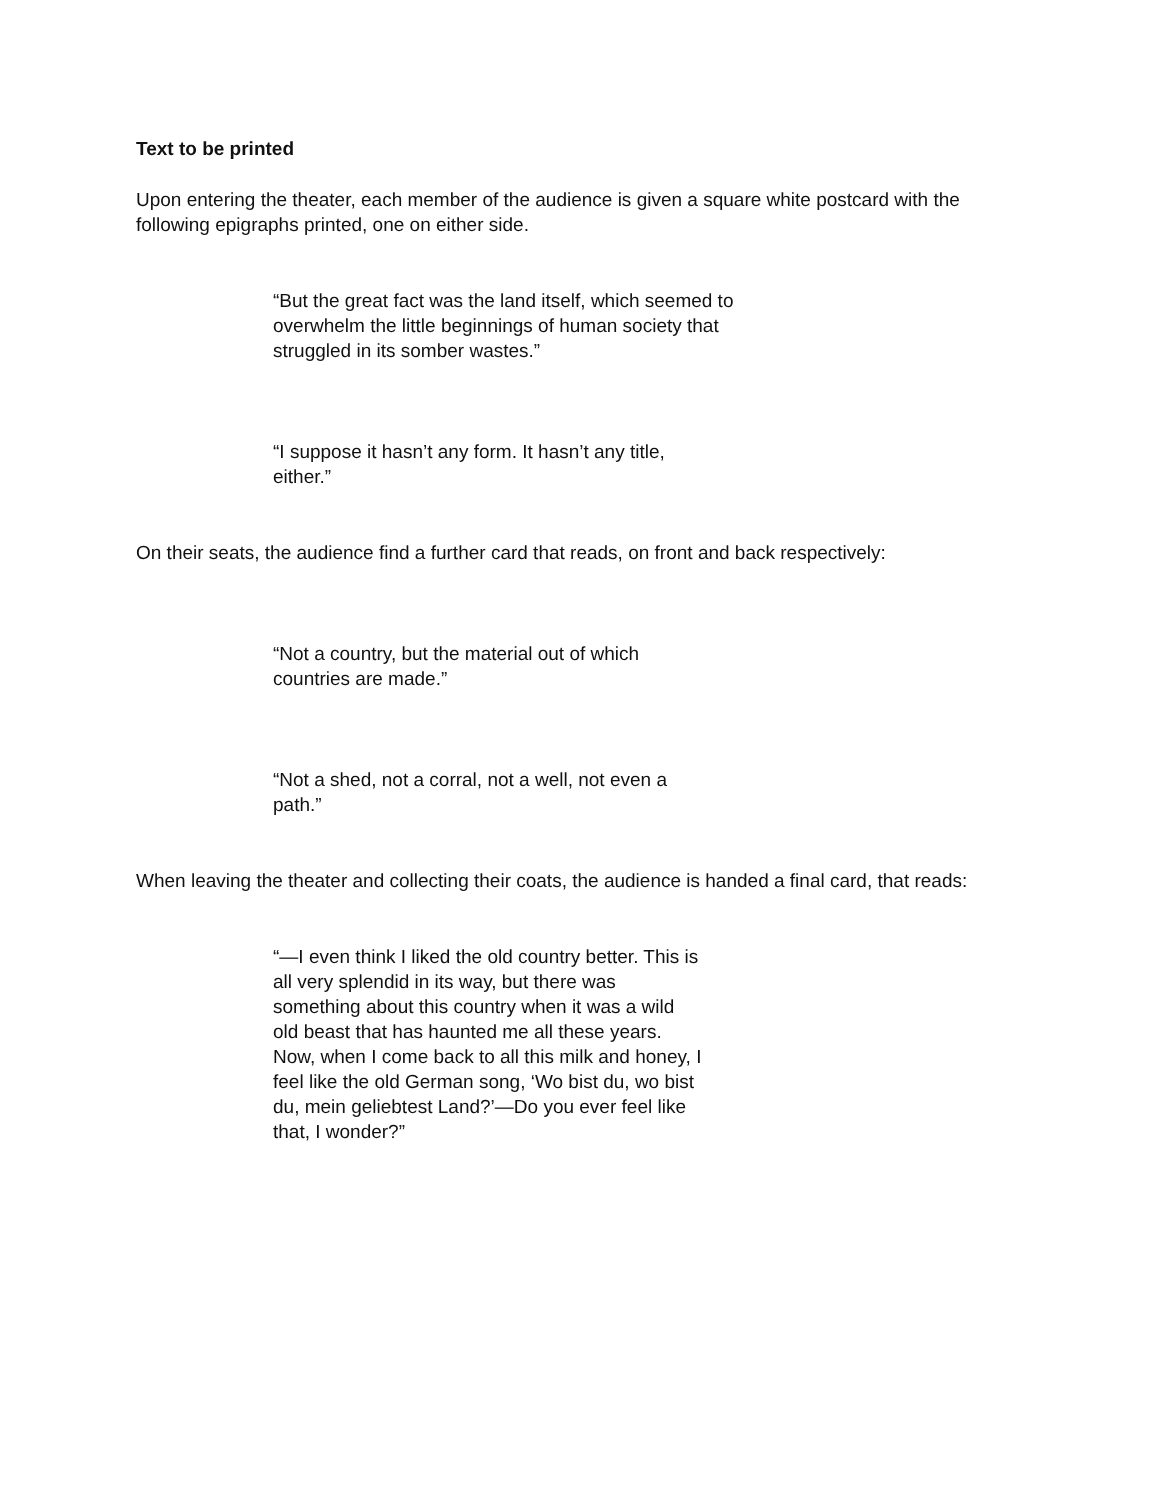Text to be printed
Upon entering the theater, each member of the audience is given a square white postcard with the following epigraphs printed, one on either side.
“But the great fact was the land itself, which seemed to overwhelm the little beginnings of human society that struggled in its somber wastes.”
“I suppose it hasn’t any form. It hasn’t any title, either.”
On their seats, the audience find a further card that reads, on front and back respectively:
“Not a country, but the material out of which countries are made.”
“Not a shed, not a corral, not a well, not even a path.”
When leaving the theater and collecting their coats, the audience is handed a final card, that reads:
“—I even think I liked the old country better. This is all very splendid in its way, but there was something about this country when it was a wild old beast that has haunted me all these years. Now, when I come back to all this milk and honey, I feel like the old German song, ‘Wo bist du, wo bist du, mein geliebtest Land?’—Do you ever feel like that, I wonder?”